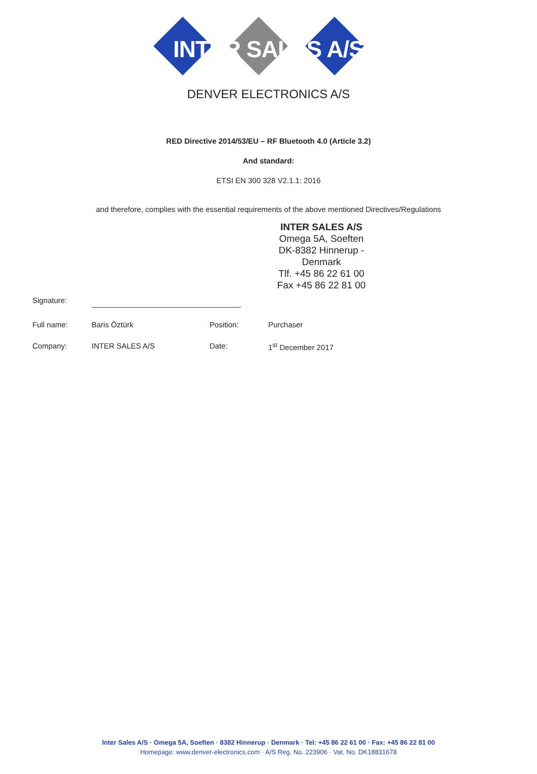INTER SALES A/S
DENVER ELECTRONICS A/S
RED Directive 2014/53/EU – RF Bluetooth 4.0 (Article 3.2)
And standard:
ETSI EN 300 328 V2.1.1: 2016
and therefore, complies with the essential requirements of the above mentioned Directives/Regulations
INTER SALES A/S
Omega 5A, Soeften
DK-8382 Hinnerup - Denmark
Tlf. +45 86 22 61 00
Fax +45 86 22 81 00
Signature:
Full name: Baris Öztürk Position: Purchaser
Company: INTER SALES A/S Date: 1<sup>st</sup> December 2017
Inter Sales A/S · Omega 5A, Soeften · 8382 Hinnerup · Denmark · Tel: +45 86 22 61 00 · Fax: +45 86 22 81 00
Homepage: www.denver-electronics.com · A/S Reg. No. 223906 · Vat. No. DK18831678